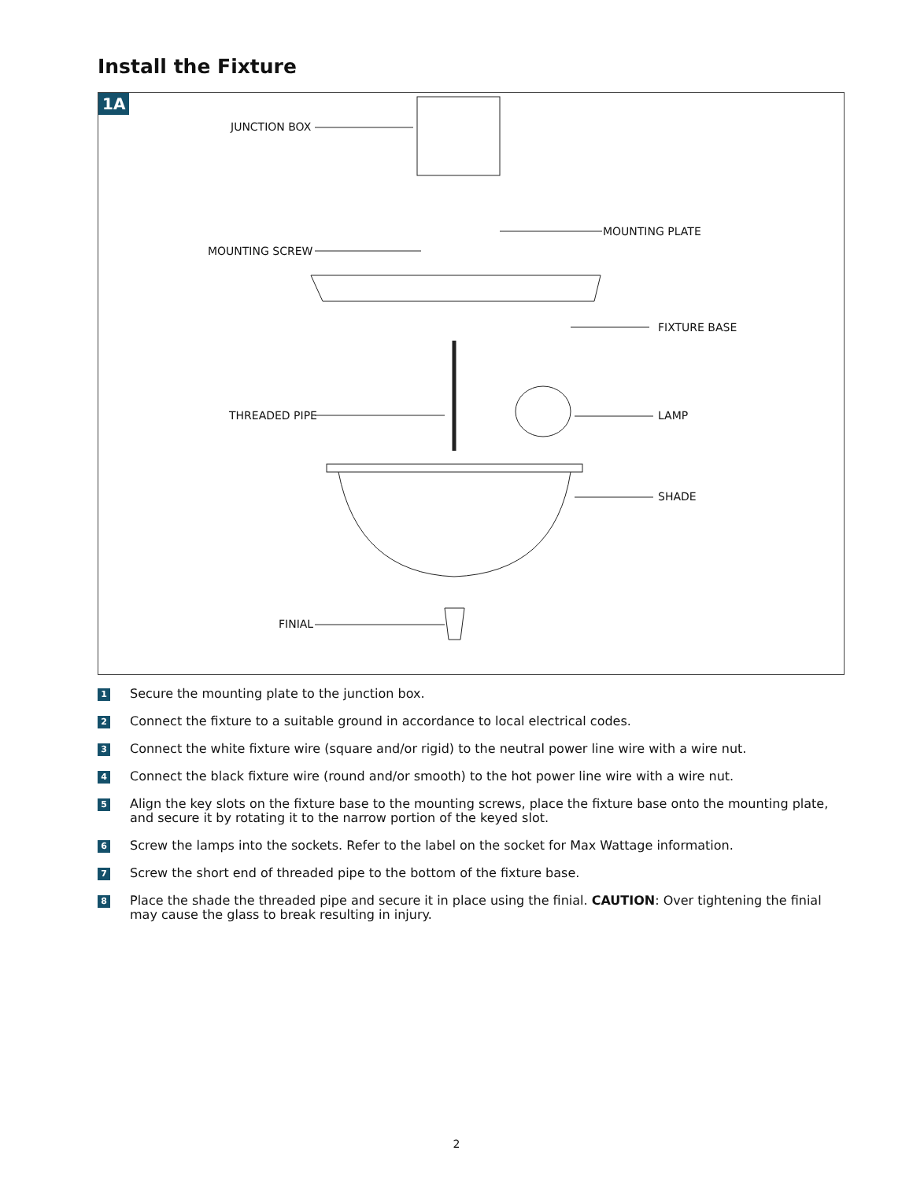Install the Fixture
1A
JUNCTION BOX
MOUNTING PLATE
MOUNTING SCREW
FIXTURE BASE
THREADED PIPE LAMP
SHADE
FINIAL
1 Secure the mounting plate to the junction box.
2 Connect the fixture to a suitable ground in accordance to local electrical codes.
3 Connect the white fixture wire (square and/or rigid) to the neutral power line wire with a wire nut.
4 Connect the black fixture wire (round and/or smooth) to the hot power line wire with a wire nut.
5 Align the key slots on the fixture base to the mounting screws, place the fixture base onto the mounting plate, and secure it by rotating it to the narrow portion of the keyed slot.
6 Screw the lamps into the sockets. Refer to the label on the socket for Max Wattage information.
7 Screw the short end of threaded pipe to the bottom of the fixture base.
8 Place the shade the threaded pipe and secure it in place using the finial. CAUTION: Over tightening the finial may cause the glass to break resulting in injury.
2